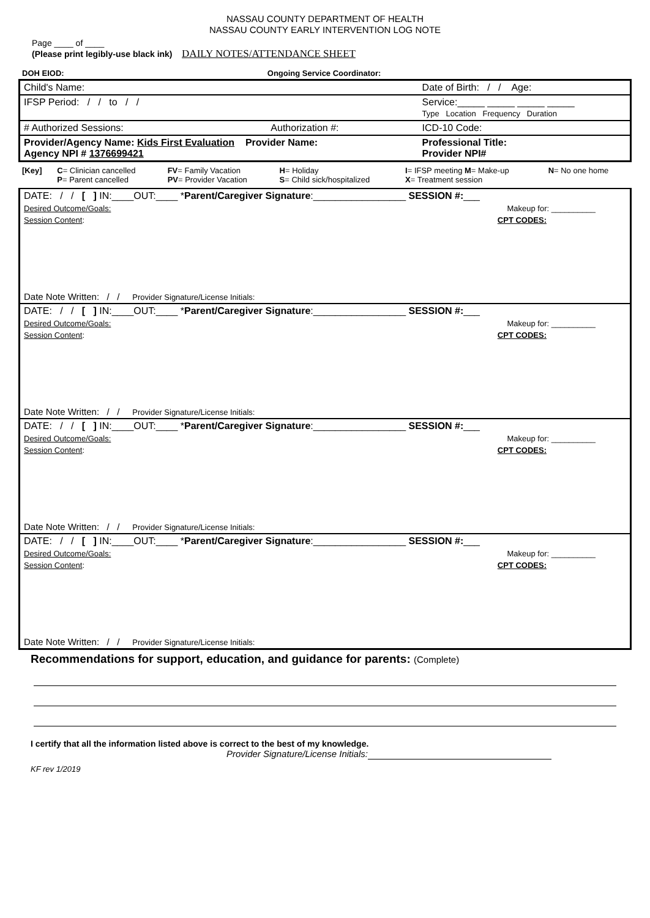NASSAU COUNTY DEPARTMENT OF HEALTH
NASSAU COUNTY EARLY INTERVENTION LOG NOTE
Page ____ of ____
(Please print legibly-use black ink) DAILY NOTES/ATTENDANCE SHEET
| DOH EIOD: | Ongoing Service Coordinator: |
| Child's Name: | | Date of Birth: / / Age: |
| IFSP Period: / / to / / | | Service:_____ _____ _____ _____ Type Location Frequency Duration |
| # Authorized Sessions: | Authorization #: | ICD-10 Code: |
| Provider/Agency Name: Kids First Evaluation Provider Name: Agency NPI # 1376699421 | | Professional Title: Provider NPI# |
| [Key] | C = Clinician cancelled P = Parent cancelled | FV = Family Vacation PV = Provider Vacation | H = Holiday S = Child sick/hospitalized | I = IFSP meeting M = Make-up X = Treatment session | N = No one home |
| DATE: / / [ ] IN:____OUT:____ * Parent/Caregiver Signature :_________________ SESSION #: ___ |
| Desired Outcome/Goals: Makeup for: __________ |
| Session Content : CPT CODES: |
| Date Note Written: / / Provider Signature/License Initials: |
| DATE: / / [ ] IN:____OUT:____ * Parent/Caregiver Signature :_________________ SESSION #: ___ |
| Desired Outcome/Goals: Makeup for: __________ |
| Session Content : CPT CODES: |
| Date Note Written: / / Provider Signature/License Initials: |
| DATE: / / [ ] IN:____OUT:____ * Parent/Caregiver Signature :_________________ SESSION #: ___ |
| Desired Outcome/Goals: Makeup for: __________ |
| Session Content : CPT CODES: |
| Date Note Written: / / Provider Signature/License Initials: |
| DATE: / / [ ] IN:____OUT:____ * Parent/Caregiver Signature :_________________ SESSION #: ___ |
| Desired Outcome/Goals: Makeup for: __________ |
| Session Content : CPT CODES: |
| Date Note Written: / / Provider Signature/License Initials: |
Recommendations for support, education, and guidance for parents: (Complete)
I certify that all the information listed above is correct to the best of my knowledge.
Provider Signature/License Initials:
KF rev 1/2019